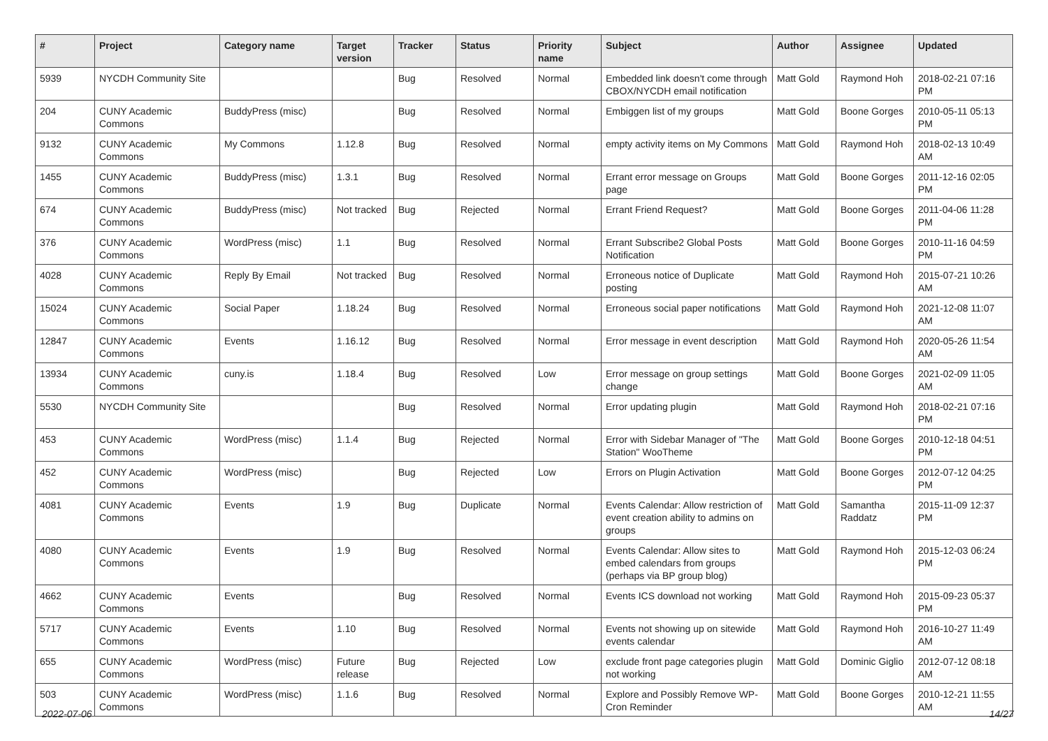| # | Project | Category name | Target version | Tracker | Status | Priority name | Subject | Author | Assignee | Updated |
| --- | --- | --- | --- | --- | --- | --- | --- | --- | --- | --- |
| 5939 | NYCDH Community Site | | | Bug | Resolved | Normal | Embedded link doesn't come through CBOX/NYCDH email notification | Matt Gold | Raymond Hoh | 2018-02-21 07:16 PM |
| 204 | CUNY Academic Commons | BuddyPress (misc) | | Bug | Resolved | Normal | Embiggen list of my groups | Matt Gold | Boone Gorges | 2010-05-11 05:13 PM |
| 9132 | CUNY Academic Commons | My Commons | 1.12.8 | Bug | Resolved | Normal | empty activity items on My Commons | Matt Gold | Raymond Hoh | 2018-02-13 10:49 AM |
| 1455 | CUNY Academic Commons | BuddyPress (misc) | 1.3.1 | Bug | Resolved | Normal | Errant error message on Groups page | Matt Gold | Boone Gorges | 2011-12-16 02:05 PM |
| 674 | CUNY Academic Commons | BuddyPress (misc) | Not tracked | Bug | Rejected | Normal | Errant Friend Request? | Matt Gold | Boone Gorges | 2011-04-06 11:28 PM |
| 376 | CUNY Academic Commons | WordPress (misc) | 1.1 | Bug | Resolved | Normal | Errant Subscribe2 Global Posts Notification | Matt Gold | Boone Gorges | 2010-11-16 04:59 PM |
| 4028 | CUNY Academic Commons | Reply By Email | Not tracked | Bug | Resolved | Normal | Erroneous notice of Duplicate posting | Matt Gold | Raymond Hoh | 2015-07-21 10:26 AM |
| 15024 | CUNY Academic Commons | Social Paper | 1.18.24 | Bug | Resolved | Normal | Erroneous social paper notifications | Matt Gold | Raymond Hoh | 2021-12-08 11:07 AM |
| 12847 | CUNY Academic Commons | Events | 1.16.12 | Bug | Resolved | Normal | Error message in event description | Matt Gold | Raymond Hoh | 2020-05-26 11:54 AM |
| 13934 | CUNY Academic Commons | cuny.is | 1.18.4 | Bug | Resolved | Low | Error message on group settings change | Matt Gold | Boone Gorges | 2021-02-09 11:05 AM |
| 5530 | NYCDH Community Site | | | Bug | Resolved | Normal | Error updating plugin | Matt Gold | Raymond Hoh | 2018-02-21 07:16 PM |
| 453 | CUNY Academic Commons | WordPress (misc) | 1.1.4 | Bug | Rejected | Normal | Error with Sidebar Manager of "The Station" WooTheme | Matt Gold | Boone Gorges | 2010-12-18 04:51 PM |
| 452 | CUNY Academic Commons | WordPress (misc) | | Bug | Rejected | Low | Errors on Plugin Activation | Matt Gold | Boone Gorges | 2012-07-12 04:25 PM |
| 4081 | CUNY Academic Commons | Events | 1.9 | Bug | Duplicate | Normal | Events Calendar: Allow restriction of event creation ability to admins on groups | Matt Gold | Samantha Raddatz | 2015-11-09 12:37 PM |
| 4080 | CUNY Academic Commons | Events | 1.9 | Bug | Resolved | Normal | Events Calendar: Allow sites to embed calendars from groups (perhaps via BP group blog) | Matt Gold | Raymond Hoh | 2015-12-03 06:24 PM |
| 4662 | CUNY Academic Commons | Events | | Bug | Resolved | Normal | Events ICS download not working | Matt Gold | Raymond Hoh | 2015-09-23 05:37 PM |
| 5717 | CUNY Academic Commons | Events | 1.10 | Bug | Resolved | Normal | Events not showing up on sitewide events calendar | Matt Gold | Raymond Hoh | 2016-10-27 11:49 AM |
| 655 | CUNY Academic Commons | WordPress (misc) | Future release | Bug | Rejected | Low | exclude front page categories plugin not working | Matt Gold | Dominic Giglio | 2012-07-12 08:18 AM |
| 503 | CUNY Academic Commons | WordPress (misc) | 1.1.6 | Bug | Resolved | Normal | Explore and Possibly Remove WP-Cron Reminder | Matt Gold | Boone Gorges | 2010-12-21 11:55 AM |
2022-07-06 14/27